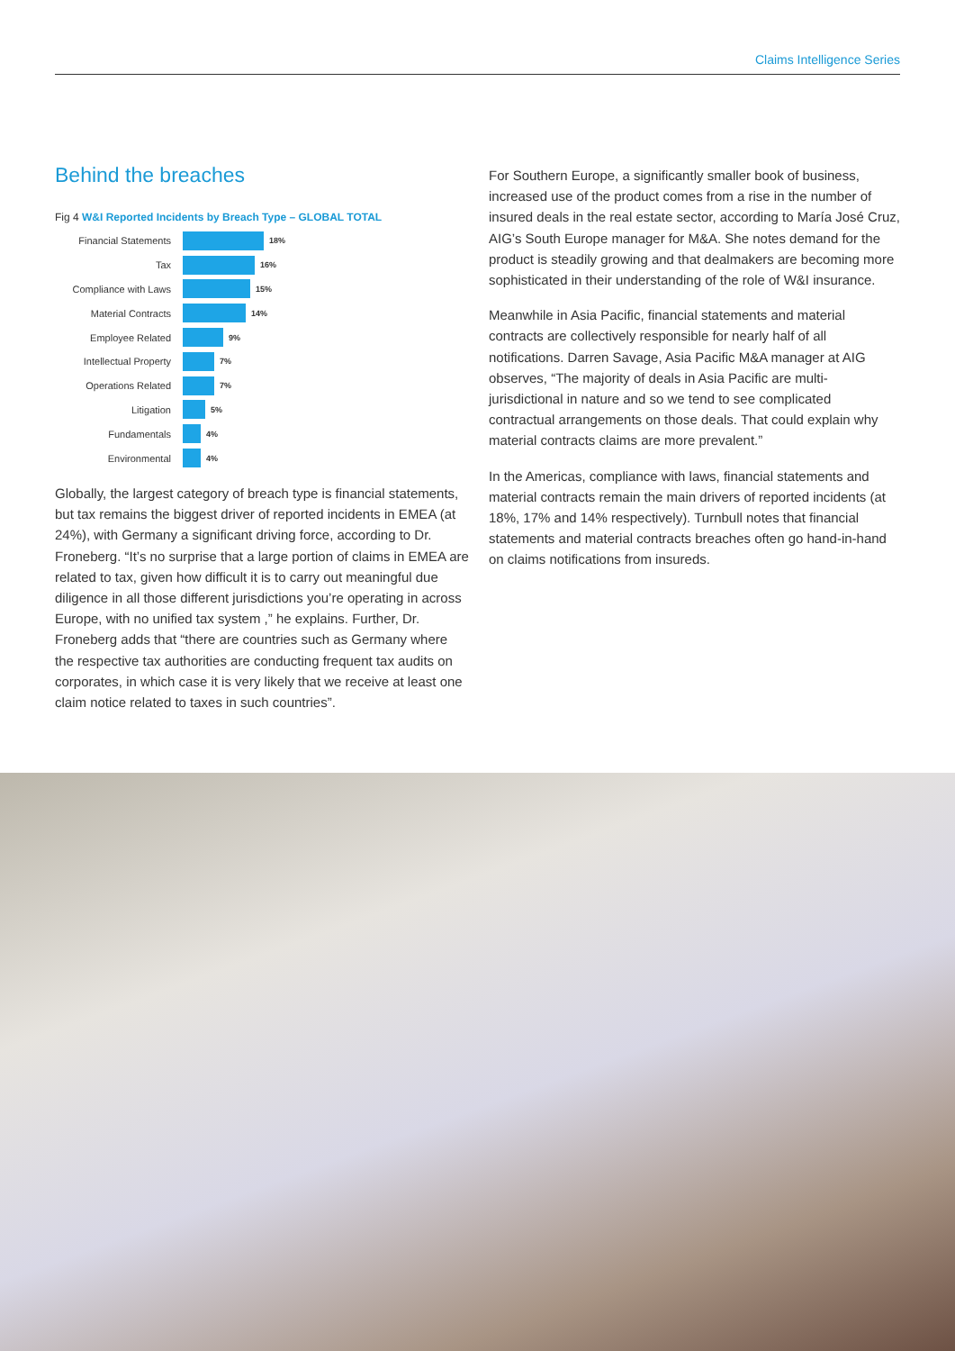Claims Intelligence Series
Behind the breaches
Fig 4 W&I Reported Incidents by Breach Type – GLOBAL TOTAL
Financial Statements
18%
Tax
16%
Compliance with Laws
15%
Material Contracts
14%
Employee Related
9%
Intellectual Property
7%
Operations Related
7%
Litigation
5%
Fundamentals
4%
Environmental
4%
Globally, the largest category of breach type is financial statements, but tax remains the biggest driver of reported incidents in EMEA (at 24%), with Germany a significant driving force, according to Dr. Froneberg. “It’s no surprise that a large portion of claims in EMEA are related to tax, given how difficult it is to carry out meaningful due diligence in all those different jurisdictions you’re operating in across Europe, with no unified tax system ,” he explains. Further, Dr. Froneberg adds that “there are countries such as Germany where the respective tax authorities are conducting frequent tax audits on corporates, in which case it is very likely that we receive at least one claim notice related to taxes in such countries”.
For Southern Europe, a significantly smaller book of business, increased use of the product comes from a rise in the number of insured deals in the real estate sector, according to María José Cruz, AIG’s South Europe manager for M&A. She notes demand for the product is steadily growing and that dealmakers are becoming more sophisticated in their understanding of the role of W&I insurance.
Meanwhile in Asia Pacific, financial statements and material contracts are collectively responsible for nearly half of all notifications. Darren Savage, Asia Pacific M&A manager at AIG observes, “The majority of deals in Asia Pacific are multi-jurisdictional in nature and so we tend to see complicated contractual arrangements on those deals. That could explain why material contracts claims are more prevalent.”
In the Americas, compliance with laws, financial statements and material contracts remain the main drivers of reported incidents (at 18%, 17% and 14% respectively). Turnbull notes that financial statements and material contracts breaches often go hand-in-hand on claims notifications from insureds.